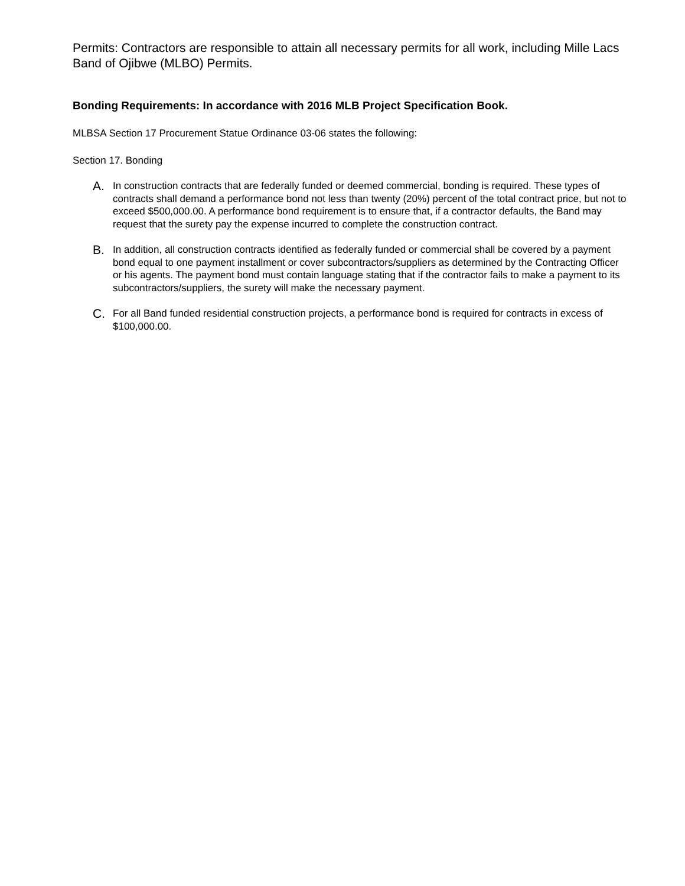Permits: Contractors are responsible to attain all necessary permits for all work, including Mille Lacs Band of Ojibwe (MLBO) Permits.
Bonding Requirements: In accordance with 2016 MLB Project Specification Book.
MLBSA Section 17 Procurement Statue Ordinance 03-06 states the following:
Section 17. Bonding
A.
In construction contracts that are federally funded or deemed commercial, bonding is required. These types of contracts shall demand a performance bond not less than twenty (20%) percent of the total contract price, but not to exceed $500,000.00. A performance bond requirement is to ensure that, if a contractor defaults, the Band may request that the surety pay the expense incurred to complete the construction contract.
B.
In addition, all construction contracts identified as federally funded or commercial shall be covered by a payment bond equal to one payment installment or cover subcontractors/suppliers as determined by the Contracting Officer or his agents. The payment bond must contain language stating that if the contractor fails to make a payment to its subcontractors/suppliers, the surety will make the necessary payment.
C.
For all Band funded residential construction projects, a performance bond is required for contracts in excess of $100,000.00.